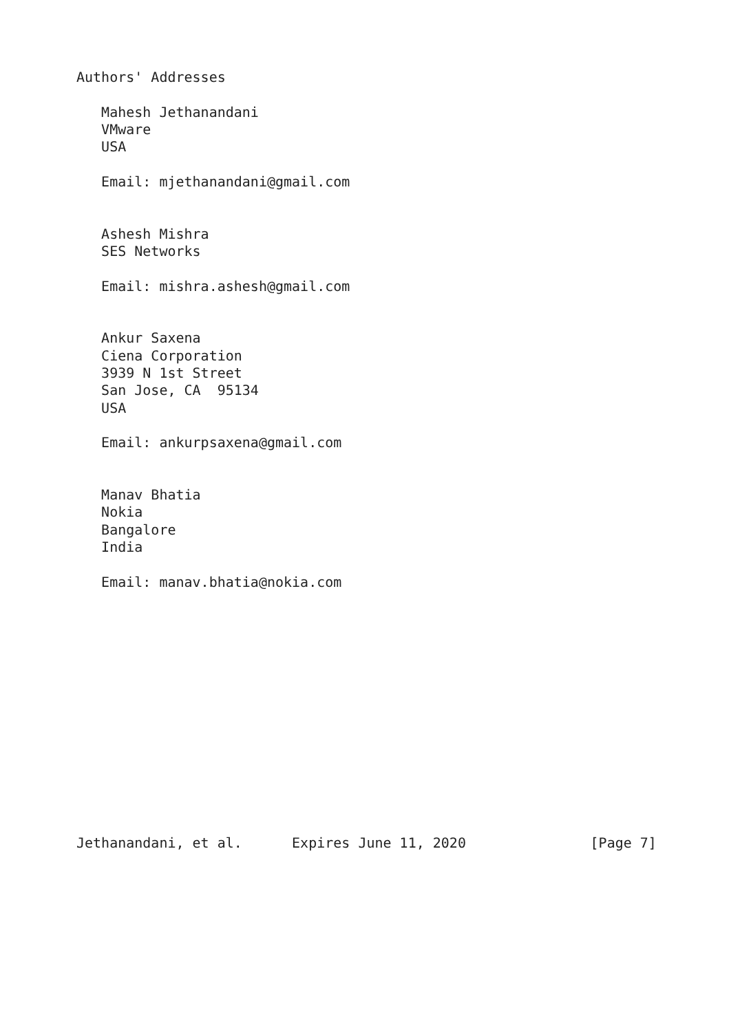Authors' Addresses

   Mahesh Jethanandani
   VMware
   USA

   Email: mjethanandani@gmail.com


   Ashesh Mishra
   SES Networks

   Email: mishra.ashesh@gmail.com


   Ankur Saxena
   Ciena Corporation
   3939 N 1st Street
   San Jose, CA  95134
   USA

   Email: ankurpsaxena@gmail.com


   Manav Bhatia
   Nokia
   Bangalore
   India

   Email: manav.bhatia@nokia.com














Jethanandani, et al.      Expires June 11, 2020               [Page 7]